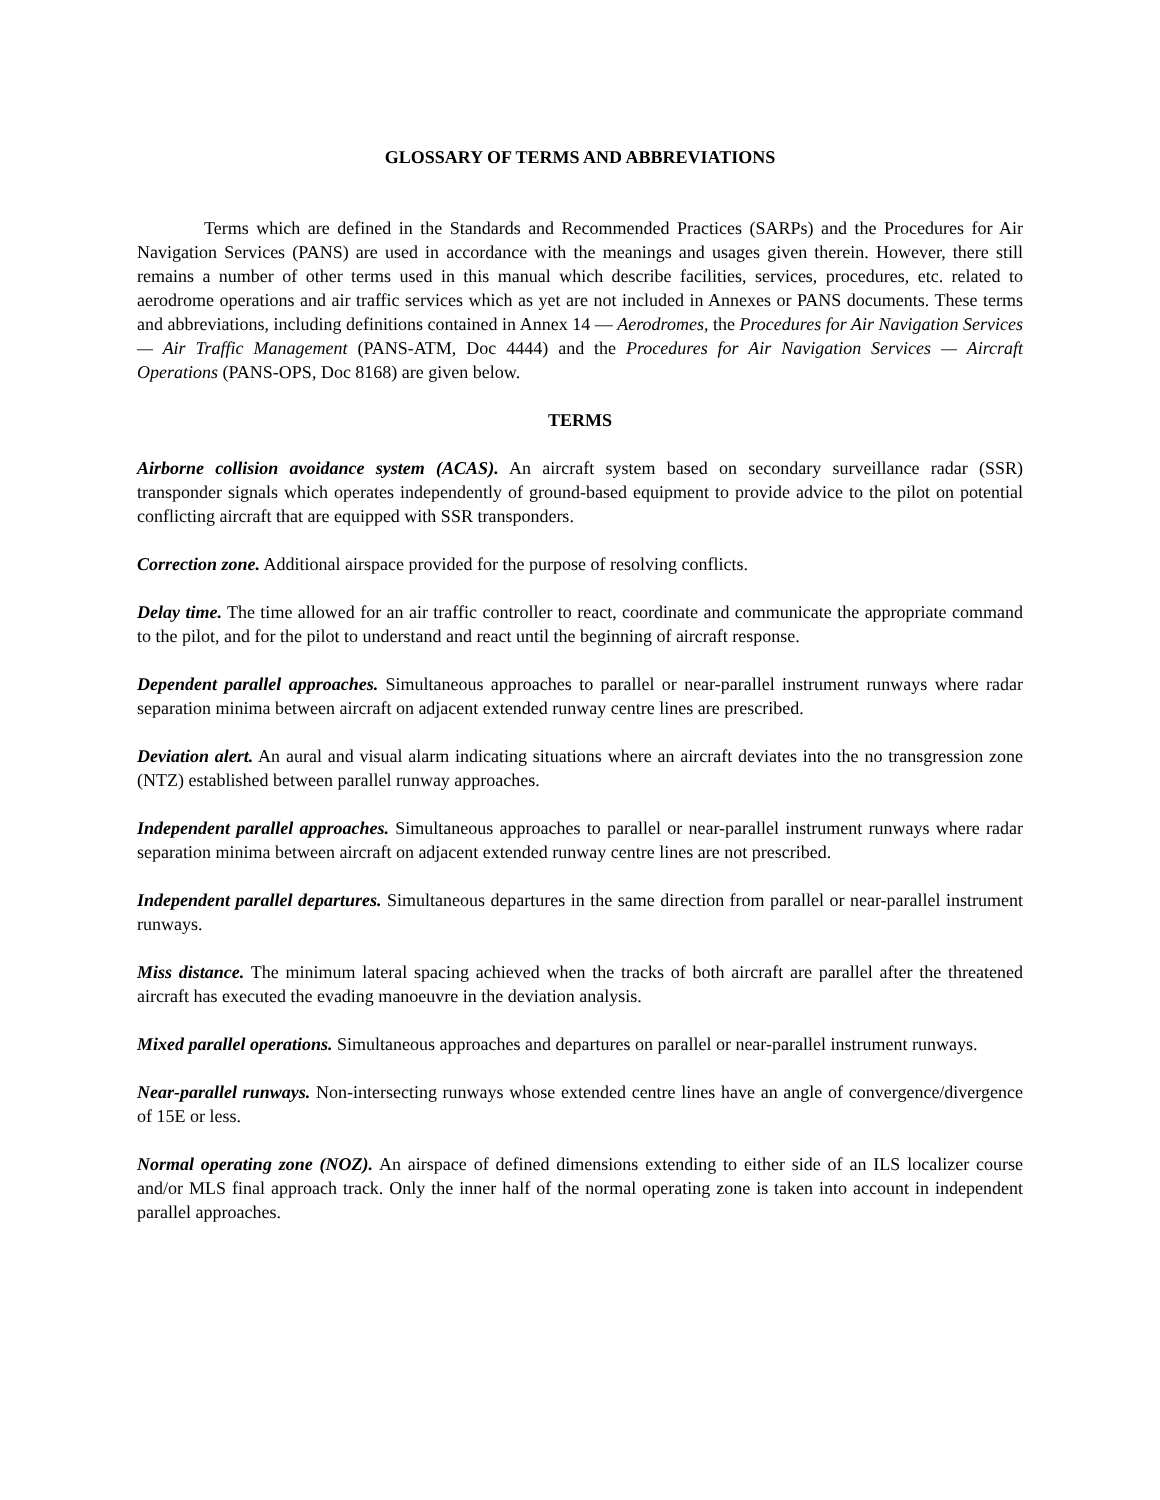GLOSSARY OF TERMS AND ABBREVIATIONS
Terms which are defined in the Standards and Recommended Practices (SARPs) and the Procedures for Air Navigation Services (PANS) are used in accordance with the meanings and usages given therein. However, there still remains a number of other terms used in this manual which describe facilities, services, procedures, etc. related to aerodrome operations and air traffic services which as yet are not included in Annexes or PANS documents. These terms and abbreviations, including definitions contained in Annex 14 — Aerodromes, the Procedures for Air Navigation Services — Air Traffic Management (PANS-ATM, Doc 4444) and the Procedures for Air Navigation Services — Aircraft Operations (PANS-OPS, Doc 8168) are given below.
TERMS
Airborne collision avoidance system (ACAS). An aircraft system based on secondary surveillance radar (SSR) transponder signals which operates independently of ground-based equipment to provide advice to the pilot on potential conflicting aircraft that are equipped with SSR transponders.
Correction zone. Additional airspace provided for the purpose of resolving conflicts.
Delay time. The time allowed for an air traffic controller to react, coordinate and communicate the appropriate command to the pilot, and for the pilot to understand and react until the beginning of aircraft response.
Dependent parallel approaches. Simultaneous approaches to parallel or near-parallel instrument runways where radar separation minima between aircraft on adjacent extended runway centre lines are prescribed.
Deviation alert. An aural and visual alarm indicating situations where an aircraft deviates into the no transgression zone (NTZ) established between parallel runway approaches.
Independent parallel approaches. Simultaneous approaches to parallel or near-parallel instrument runways where radar separation minima between aircraft on adjacent extended runway centre lines are not prescribed.
Independent parallel departures. Simultaneous departures in the same direction from parallel or near-parallel instrument runways.
Miss distance. The minimum lateral spacing achieved when the tracks of both aircraft are parallel after the threatened aircraft has executed the evading manoeuvre in the deviation analysis.
Mixed parallel operations. Simultaneous approaches and departures on parallel or near-parallel instrument runways.
Near-parallel runways. Non-intersecting runways whose extended centre lines have an angle of convergence/divergence of 15E or less.
Normal operating zone (NOZ). An airspace of defined dimensions extending to either side of an ILS localizer course and/or MLS final approach track. Only the inner half of the normal operating zone is taken into account in independent parallel approaches.